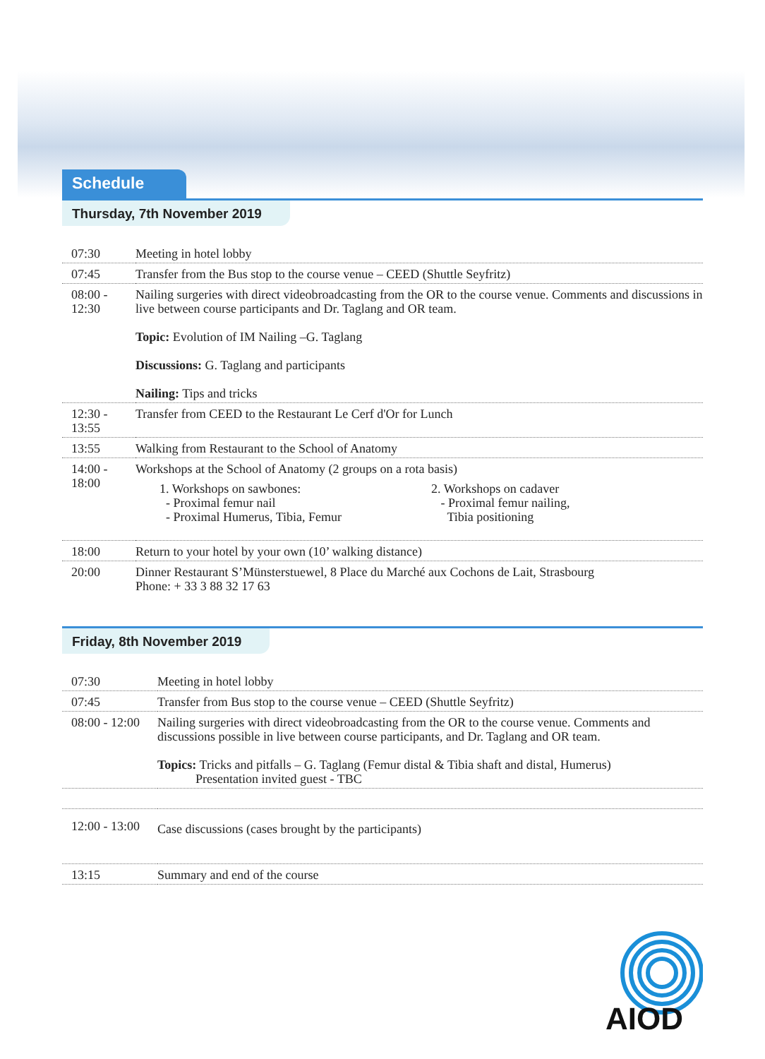Schedule
Thursday, 7th November 2019
| 07:30 | Meeting in hotel lobby |
| 07:45 | Transfer from the Bus stop to the course venue – CEED (Shuttle Seyfritz) |
| 08:00 - 12:30 | Nailing surgeries with direct videobroadcasting from the OR to the course venue. Comments and discussions in live between course participants and Dr. Taglang and OR team. Topic: Evolution of IM Nailing –G. Taglang Discussions: G. Taglang and participants Nailing: Tips and tricks |
| 12:30 - 13:55 | Transfer from CEED to the Restaurant Le Cerf d'Or for Lunch |
| 13:55 | Walking from Restaurant to the School of Anatomy |
| 14:00 - 18:00 | Workshops at the School of Anatomy (2 groups on a rota basis) 1. Workshops on sawbones: - Proximal femur nail - Proximal Humerus, Tibia, Femur 2. Workshops on cadaver - Proximal femur nailing, Tibia positioning |
| 18:00 | Return to your hotel by your own (10’ walking distance) |
| 20:00 | Dinner Restaurant S’Münsterstuewel, 8 Place du Marché aux Cochons de Lait, Strasbourg Phone: + 33 3 88 32 17 63 |
Friday, 8th November 2019
| 07:30 | Meeting in hotel lobby |
| 07:45 | Transfer from Bus stop to the course venue – CEED (Shuttle Seyfritz) |
| 08:00 - 12:00 | Nailing surgeries with direct videobroadcasting from the OR to the course venue. Comments and discussions possible in live between course participants, and Dr. Taglang and OR team. Topics: Tricks and pitfalls – G. Taglang (Femur distal & Tibia shaft and distal, Humerus) Presentation invited guest - TBC |
| 12:00 - 13:00 | Case discussions (cases brought by the participants) |
| 13:15 | Summary and end of the course |
AIOD